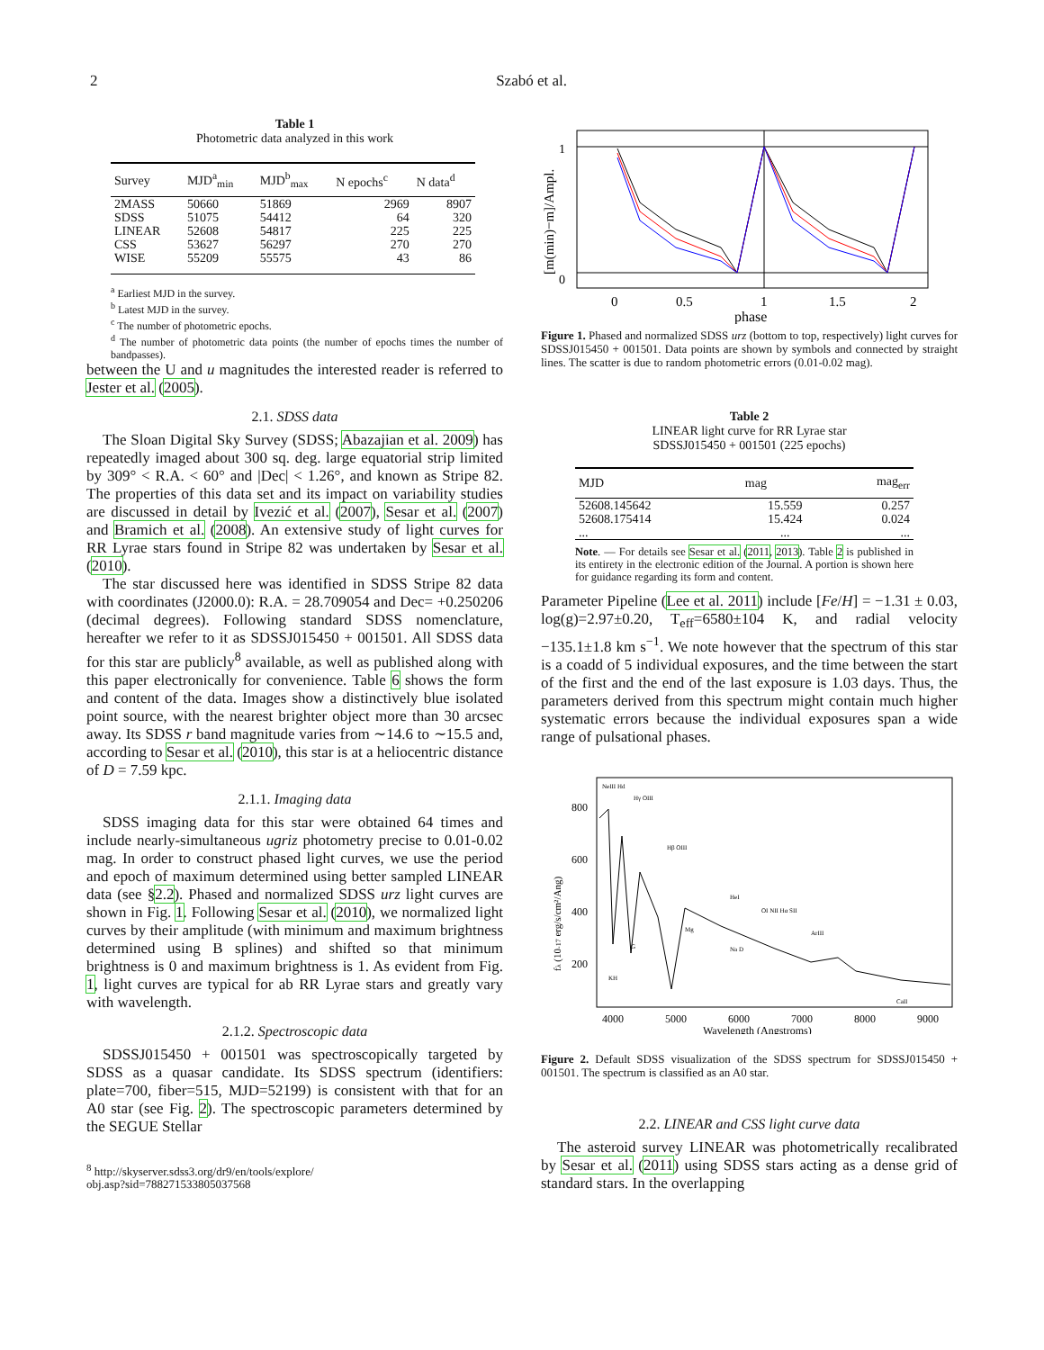2 Szabó et al.
Table 1
Photometric data analyzed in this work
| Survey | MJD<sup>a</sup><sub>min</sub> | MJD<sup>b</sup><sub>max</sub> | N epochs<sup>c</sup> | N data<sup>d</sup> |
| --- | --- | --- | --- | --- |
| 2MASS | 50660 | 51869 | 2969 | 8907 |
| SDSS | 51075 | 54412 | 64 | 320 |
| LINEAR | 52608 | 54817 | 225 | 225 |
| CSS | 53627 | 56297 | 270 | 270 |
| WISE | 55209 | 55575 | 43 | 86 |
<sup>a</sup> Earliest MJD in the survey.
<sup>b</sup> Latest MJD in the survey.
<sup>c</sup> The number of photometric epochs.
<sup>d</sup> The number of photometric data points (the number of epochs times the number of bandpasses).
between the U and u magnitudes the interested reader is referred to Jester et al. (2005).
2.1. SDSS data
The Sloan Digital Sky Survey (SDSS; Abazajian et al. 2009) has repeatedly imaged about 300 sq. deg. large equatorial strip limited by 309° < R.A. < 60° and |Dec| < 1.26°, and known as Stripe 82. The properties of this data set and its impact on variability studies are discussed in detail by Ivezić et al. (2007), Sesar et al. (2007) and Bramich et al. (2008). An extensive study of light curves for RR Lyrae stars found in Stripe 82 was undertaken by Sesar et al. (2010).
The star discussed here was identified in SDSS Stripe 82 data with coordinates (J2000.0): R.A. = 28.709054 and Dec= +0.250206 (decimal degrees). Following standard SDSS nomenclature, hereafter we refer to it as SDSSJ015450 + 001501. All SDSS data for this star are publicly<sup>8</sup> available, as well as published along with this paper electronically for convenience. Table 6 shows the form and content of the data. Images show a distinctively blue isolated point source, with the nearest brighter object more than 30 arcsec away. Its SDSS r band magnitude varies from ∼14.6 to ∼15.5 and, according to Sesar et al. (2010), this star is at a heliocentric distance of D = 7.59 kpc.
2.1.1. Imaging data
SDSS imaging data for this star were obtained 64 times and include nearly-simultaneous ugriz photometry precise to 0.01-0.02 mag. In order to construct phased light curves, we use the period and epoch of maximum determined using better sampled LINEAR data (see §2.2). Phased and normalized SDSS urz light curves are shown in Fig. 1. Following Sesar et al. (2010), we normalized light curves by their amplitude (with minimum and maximum brightness determined using B splines) and shifted so that minimum brightness is 0 and maximum brightness is 1. As evident from Fig. 1, light curves are typical for ab RR Lyrae stars and greatly vary with wavelength.
2.1.2. Spectroscopic data
SDSSJ015450 + 001501 was spectroscopically targeted by SDSS as a quasar candidate. Its SDSS spectrum (identifiers: plate=700, fiber=515, MJD=52199) is consistent with that for an A0 star (see Fig. 2). The spectroscopic parameters determined by the SEGUE Stellar
<sup>8</sup> http://skyserver.sdss3.org/dr9/en/tools/explore/
obj.asp?sid=788271533805037568
0
1
0
0.5
1
1.5
2
phase
[m(min)−m]/Ampl.
Figure 1. Phased and normalized SDSS urz (bottom to top, respectively) light curves for SDSSJ015450 + 001501. Data points are shown by symbols and connected by straight lines. The scatter is due to random photometric errors (0.01-0.02 mag).
Table 2
LINEAR light curve for RR Lyrae star
SDSSJ015450 + 001501 (225 epochs)
| MJD | mag | mag<sub>err</sub> |
| --- | --- | --- |
| 52608.145642 | 15.559 | 0.257 |
| 52608.175414 | 15.424 | 0.024 |
| ... | ... | ... |
Note. — For details see Sesar et al. (2011, 2013). Table 2 is published in its entirety in the electronic edition of the Journal. A portion is shown here for guidance regarding its form and content.
Parameter Pipeline (Lee et al. 2011) include [Fe/H] = −1.31 ± 0.03, log(g)=2.97±0.20, T<sub>eff</sub>=6580±104 K, and radial velocity −135.1±1.8 km s<sup>−1</sup>. We note however that the spectrum of this star is a coadd of 5 individual exposures, and the time between the start of the first and the end of the last exposure is 1.03 days. Thus, the parameters derived from this spectrum might contain much higher systematic errors because the individual exposures span a wide range of pulsational phases.
800
600
400
200
4000
5000
6000
7000
8000
9000
Wavelength (Angstroms)
fλ (10-17 erg/s/cm²/Ang)
NeIII Hd
Hγ OIII
Hβ OIII
HeI
OI NII Hα SII
ArIII
KH
G
Mg
Na D
CaII
Figure 2. Default SDSS visualization of the SDSS spectrum for SDSSJ015450 + 001501. The spectrum is classified as an A0 star.
2.2. LINEAR and CSS light curve data
The asteroid survey LINEAR was photometrically recalibrated by Sesar et al. (2011) using SDSS stars acting as a dense grid of standard stars. In the overlapping